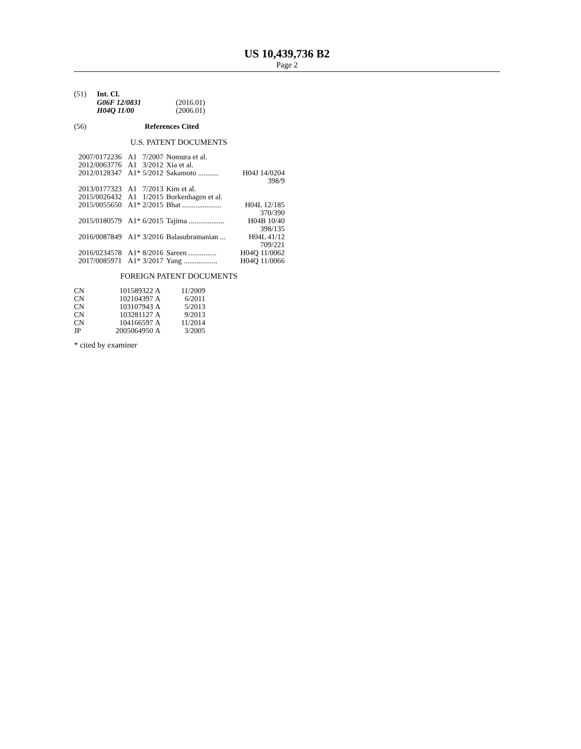US 10,439,736 B2
Page 2
(51) Int. Cl.
| G06F 12/0831 | (2016.01) |
| H04Q 11/00 | (2006.01) |
(56) References Cited
U.S. PATENT DOCUMENTS
| 2007/0172236 | A1 | 7/2007 | Nomura et al. | |
| 2012/0063776 | A1 | 3/2012 | Xia et al. | |
| 2012/0128347 | A1* | 5/2012 | Sakamoto ........... | H04J 14/0204 |
| 398/9 | | | | |
| 2013/0177323 | A1 | 7/2013 | Kim et al. | |
| 2015/0026432 | A1 | 1/2015 | Borkenhagen et al. | |
| 2015/0055650 | A1* | 2/2015 | Bhat ..................... | H04L 12/185 |
| 370/390 | | | | |
| 2015/0180579 | A1* | 6/2015 | Tajima ................... | H04B 10/40 |
| 398/135 | | | | |
| 2016/0087849 | A1* | 3/2016 | Balasubramanian ... | H04L 41/12 |
| 709/221 | | | | |
| 2016/0234578 | A1* | 8/2016 | Sareen ............... | H04Q 11/0062 |
| 2017/0085971 | A1* | 3/2017 | Yang .................. | H04Q 11/0066 |
FOREIGN PATENT DOCUMENTS
| CN | 101589322 | A | 11/2009 |
| CN | 102104397 | A | 6/2011 |
| CN | 103107943 | A | 5/2013 |
| CN | 103281127 | A | 9/2013 |
| CN | 104166597 | A | 11/2014 |
| JP | 2005064950 | A | 3/2005 |
* cited by examiner